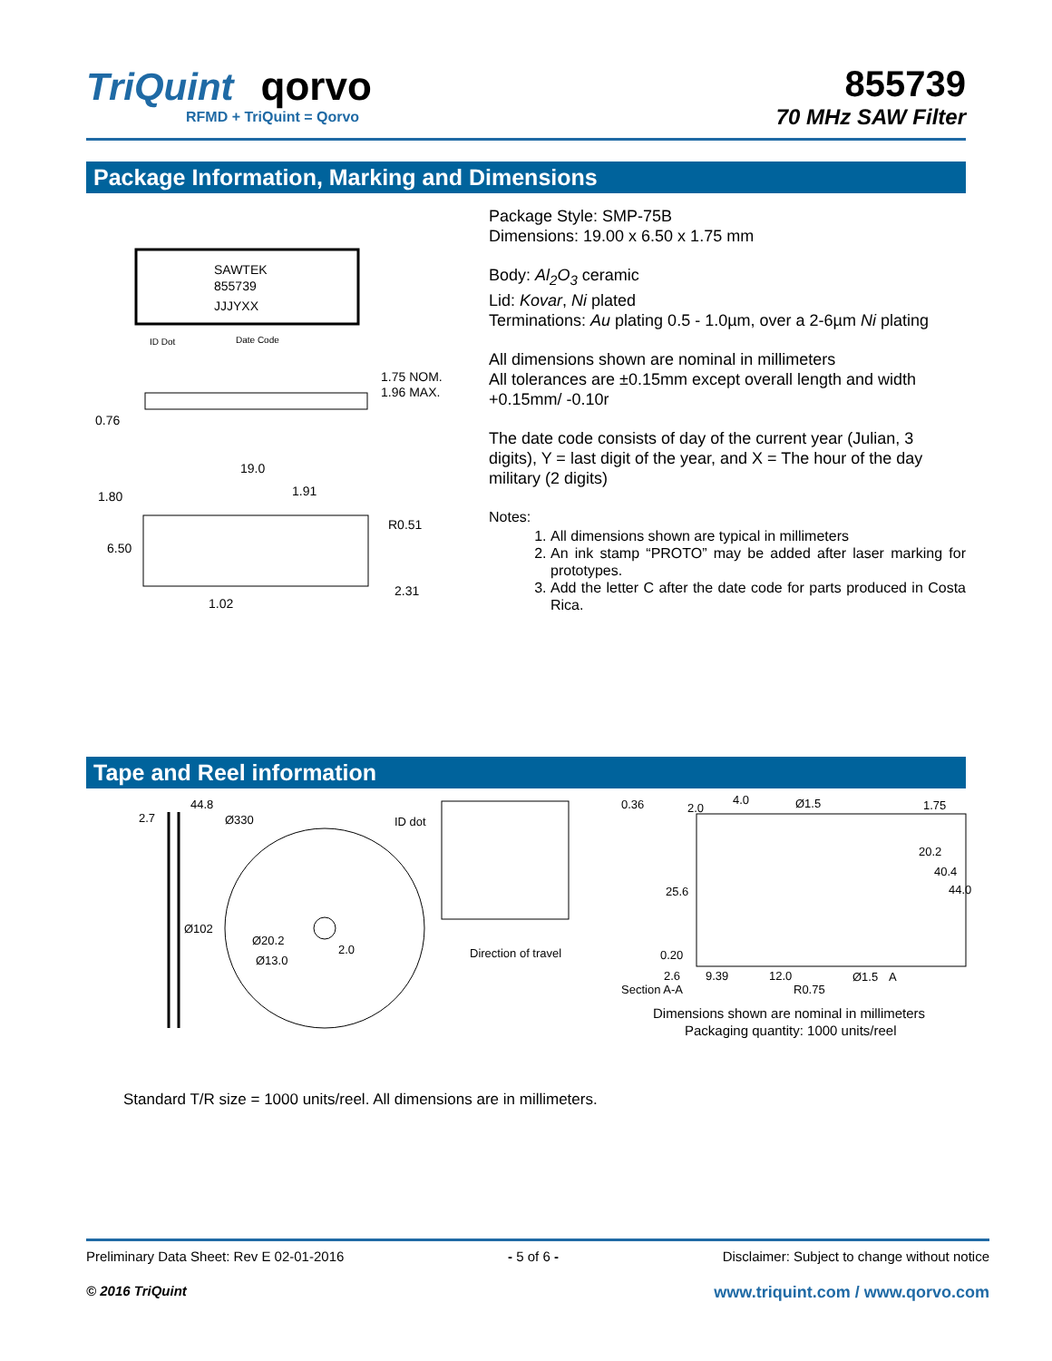TriQuint qorvo
RFMD + TriQuint = Qorvo
855739
70 MHz SAW Filter
Package Information, Marking and Dimensions
SAWTEK
855739
JJJYXX
ID Dot
Date Code
1.75 NOM.
1.96 MAX.
0.76
19.0
1.91
1.80
R0.51
6.50
2.31
1.02
Package Style: SMP-75B
Dimensions: 19.00 x 6.50 x 1.75 mm
Body: Al<sub>2</sub>O<sub>3</sub> ceramic
Lid: Kovar, Ni plated
Terminations: Au plating 0.5 - 1.0µm, over a 2-6µm Ni plating
All dimensions shown are nominal in millimeters
All tolerances are ±0.15mm except overall length and width +0.15mm/ -0.10r
The date code consists of day of the current year (Julian, 3 digits), Y = last digit of the year, and X = The hour of the day military (2 digits)
Notes:
1. All dimensions shown are typical in millimeters
2. An ink stamp “PROTO” may be added after laser marking for prototypes.
3. Add the letter C after the date code for parts produced in Costa Rica.
Tape and Reel information
44.8
2.7
Ø330
Ø102
Ø20.2
2.0
Ø13.0
ID dot
Direction of travel
0.36
2.0
4.0
Ø1.5
1.75
20.2
40.4
44.0
25.6
0.20
2.6
9.39
12.0
Ø1.5
A
Section A-A
R0.75
Dimensions shown are nominal in millimeters
Packaging quantity: 1000 units/reel
Standard T/R size = 1000 units/reel. All dimensions are in millimeters.
Preliminary Data Sheet: Rev E 02-01-2016 - 5 of 6 - Disclaimer: Subject to change without notice
© 2016 TriQuint www.triquint.com / www.qorvo.com